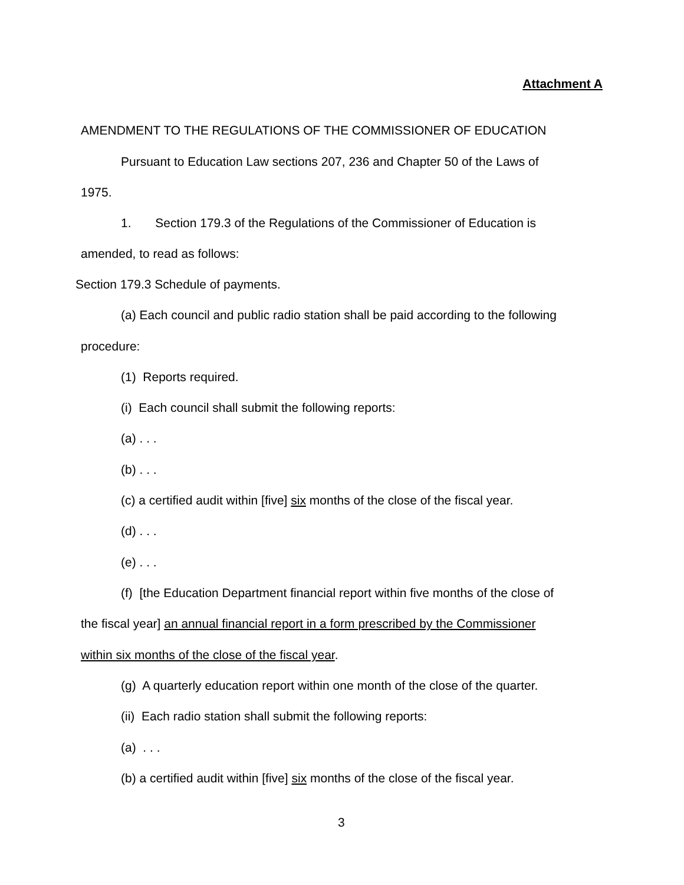Attachment A
AMENDMENT TO THE REGULATIONS OF THE COMMISSIONER OF EDUCATION
Pursuant to Education Law sections 207, 236 and Chapter 50 of the Laws of
1975.
1. Section 179.3 of the Regulations of the Commissioner of Education is
amended, to read as follows:
Section 179.3 Schedule of payments.
(a) Each council and public radio station shall be paid according to the following
procedure:
(1) Reports required.
(i) Each council shall submit the following reports:
(a) . . .
(b) . . .
(c) a certified audit within [five] six months of the close of the fiscal year.
(d) . . .
(e) . . .
(f) [the Education Department financial report within five months of the close of
the fiscal year] an annual financial report in a form prescribed by the Commissioner
within six months of the close of the fiscal year.
(g) A quarterly education report within one month of the close of the quarter.
(ii) Each radio station shall submit the following reports:
(a) . . .
(b) a certified audit within [five] six months of the close of the fiscal year.
3